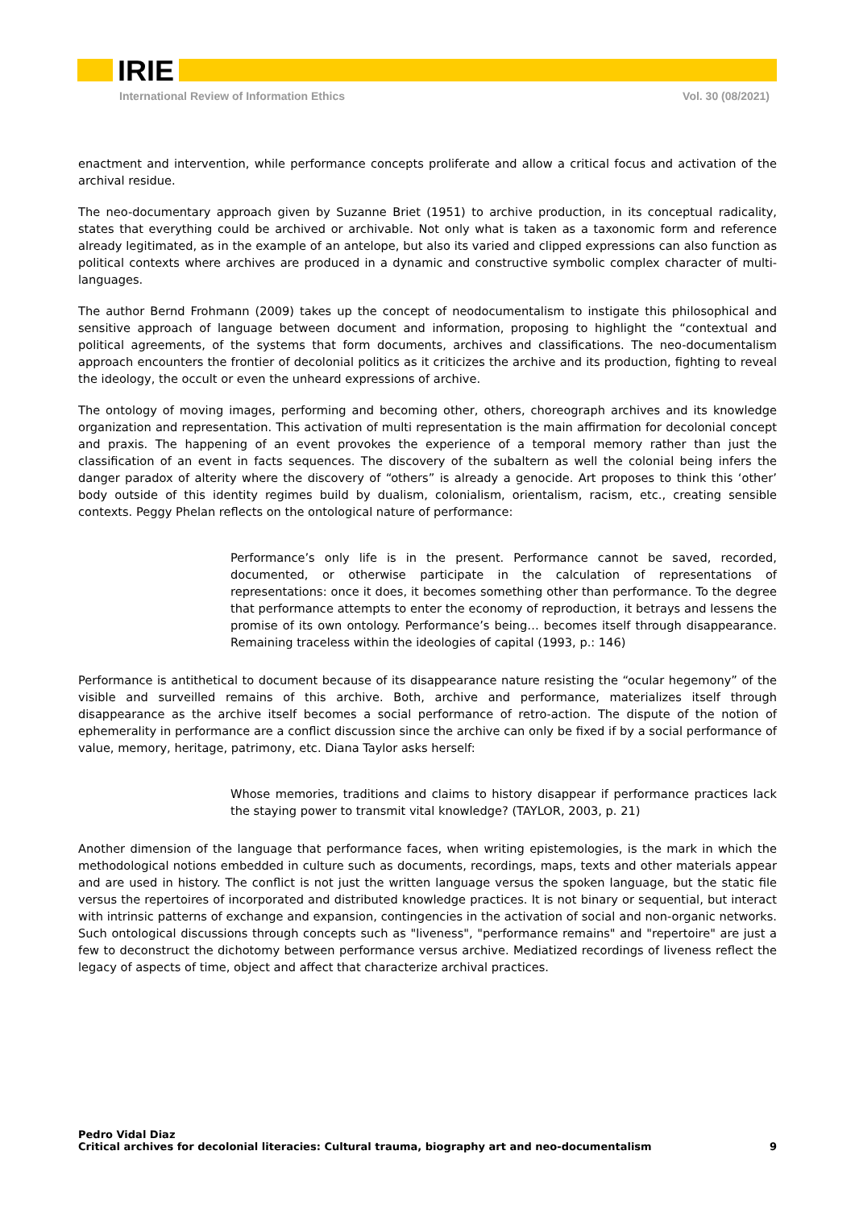IRIE
International Review of Information Ethics Vol. 30 (08/2021)
enactment and intervention, while performance concepts proliferate and allow a critical focus and activation of the archival residue.
The neo-documentary approach given by Suzanne Briet (1951) to archive production, in its conceptual radicality, states that everything could be archived or archivable. Not only what is taken as a taxonomic form and reference already legitimated, as in the example of an antelope, but also its varied and clipped expressions can also function as political contexts where archives are produced in a dynamic and constructive symbolic complex character of multi-languages.
The author Bernd Frohmann (2009) takes up the concept of neodocumentalism to instigate this philosophical and sensitive approach of language between document and information, proposing to highlight the “contextual and political agreements, of the systems that form documents, archives and classifications. The neo-documentalism approach encounters the frontier of decolonial politics as it criticizes the archive and its production, fighting to reveal the ideology, the occult or even the unheard expressions of archive.
The ontology of moving images, performing and becoming other, others, choreograph archives and its knowledge organization and representation. This activation of multi representation is the main affirmation for decolonial concept and praxis. The happening of an event provokes the experience of a temporal memory rather than just the classification of an event in facts sequences. The discovery of the subaltern as well the colonial being infers the danger paradox of alterity where the discovery of “others” is already a genocide. Art proposes to think this ‘other’ body outside of this identity regimes build by dualism, colonialism, orientalism, racism, etc., creating sensible contexts. Peggy Phelan reflects on the ontological nature of performance:
Performance’s only life is in the present. Performance cannot be saved, recorded, documented, or otherwise participate in the calculation of representations of representations: once it does, it becomes something other than performance. To the degree that performance attempts to enter the economy of reproduction, it betrays and lessens the promise of its own ontology. Performance’s being… becomes itself through disappearance. Remaining traceless within the ideologies of capital (1993, p.: 146)
Performance is antithetical to document because of its disappearance nature resisting the “ocular hegemony” of the visible and surveilled remains of this archive. Both, archive and performance, materializes itself through disappearance as the archive itself becomes a social performance of retro-action. The dispute of the notion of ephemerality in performance are a conflict discussion since the archive can only be fixed if by a social performance of value, memory, heritage, patrimony, etc. Diana Taylor asks herself:
Whose memories, traditions and claims to history disappear if performance practices lack the staying power to transmit vital knowledge? (TAYLOR, 2003, p. 21)
Another dimension of the language that performance faces, when writing epistemologies, is the mark in which the methodological notions embedded in culture such as documents, recordings, maps, texts and other materials appear and are used in history. The conflict is not just the written language versus the spoken language, but the static file versus the repertoires of incorporated and distributed knowledge practices. It is not binary or sequential, but interact with intrinsic patterns of exchange and expansion, contingencies in the activation of social and non-organic networks. Such ontological discussions through concepts such as "liveness", "performance remains" and "repertoire" are just a few to deconstruct the dichotomy between performance versus archive. Mediatized recordings of liveness reflect the legacy of aspects of time, object and affect that characterize archival practices.
Pedro Vidal Diaz
Critical archives for decolonial literacies: Cultural trauma, biography art and neo-documentalism 9